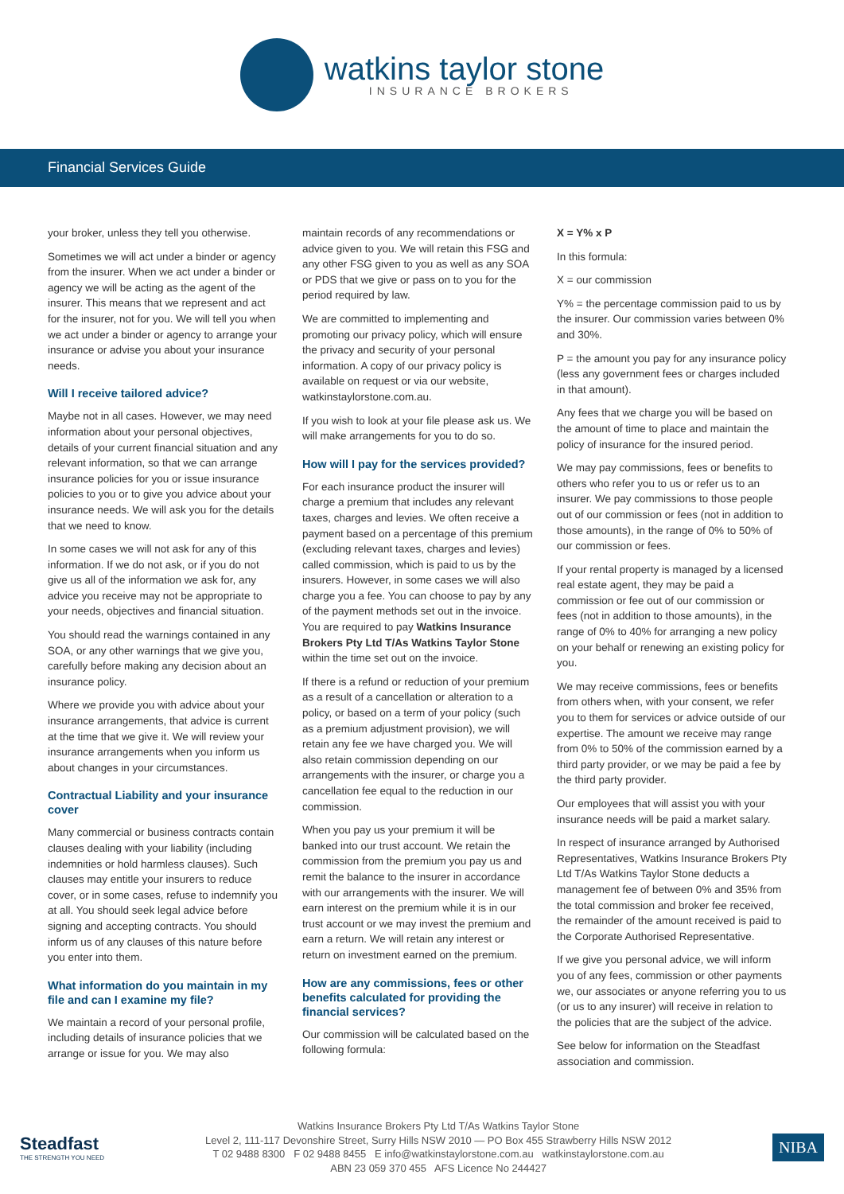watkins taylor stone
INSURANCE BROKERS
Financial Services Guide
your broker, unless they tell you otherwise.
Sometimes we will act under a binder or agency from the insurer. When we act under a binder or agency we will be acting as the agent of the insurer. This means that we represent and act for the insurer, not for you. We will tell you when we act under a binder or agency to arrange your insurance or advise you about your insurance needs.
Will I receive tailored advice?
Maybe not in all cases. However, we may need information about your personal objectives, details of your current financial situation and any relevant information, so that we can arrange insurance policies for you or issue insurance policies to you or to give you advice about your insurance needs. We will ask you for the details that we need to know.
In some cases we will not ask for any of this information. If we do not ask, or if you do not give us all of the information we ask for, any advice you receive may not be appropriate to your needs, objectives and financial situation.
You should read the warnings contained in any SOA, or any other warnings that we give you, carefully before making any decision about an insurance policy.
Where we provide you with advice about your insurance arrangements, that advice is current at the time that we give it. We will review your insurance arrangements when you inform us about changes in your circumstances.
Contractual Liability and your insurance cover
Many commercial or business contracts contain clauses dealing with your liability (including indemnities or hold harmless clauses). Such clauses may entitle your insurers to reduce cover, or in some cases, refuse to indemnify you at all. You should seek legal advice before signing and accepting contracts. You should inform us of any clauses of this nature before you enter into them.
What information do you maintain in my file and can I examine my file?
We maintain a record of your personal profile, including details of insurance policies that we arrange or issue for you. We may also
maintain records of any recommendations or advice given to you. We will retain this FSG and any other FSG given to you as well as any SOA or PDS that we give or pass on to you for the period required by law.
We are committed to implementing and promoting our privacy policy, which will ensure the privacy and security of your personal information. A copy of our privacy policy is available on request or via our website, watkinstaylorstone.com.au.
If you wish to look at your file please ask us. We will make arrangements for you to do so.
How will I pay for the services provided?
For each insurance product the insurer will charge a premium that includes any relevant taxes, charges and levies. We often receive a payment based on a percentage of this premium (excluding relevant taxes, charges and levies) called commission, which is paid to us by the insurers. However, in some cases we will also charge you a fee. You can choose to pay by any of the payment methods set out in the invoice. You are required to pay Watkins Insurance Brokers Pty Ltd T/As Watkins Taylor Stone within the time set out on the invoice.
If there is a refund or reduction of your premium as a result of a cancellation or alteration to a policy, or based on a term of your policy (such as a premium adjustment provision), we will retain any fee we have charged you. We will also retain commission depending on our arrangements with the insurer, or charge you a cancellation fee equal to the reduction in our commission.
When you pay us your premium it will be banked into our trust account. We retain the commission from the premium you pay us and remit the balance to the insurer in accordance with our arrangements with the insurer. We will earn interest on the premium while it is in our trust account or we may invest the premium and earn a return. We will retain any interest or return on investment earned on the premium.
How are any commissions, fees or other benefits calculated for providing the financial services?
Our commission will be calculated based on the following formula:
X = Y% x P
In this formula:
X = our commission
Y% = the percentage commission paid to us by the insurer. Our commission varies between 0% and 30%.
P = the amount you pay for any insurance policy (less any government fees or charges included in that amount).
Any fees that we charge you will be based on the amount of time to place and maintain the policy of insurance for the insured period.
We may pay commissions, fees or benefits to others who refer you to us or refer us to an insurer. We pay commissions to those people out of our commission or fees (not in addition to those amounts), in the range of 0% to 50% of our commission or fees.
If your rental property is managed by a licensed real estate agent, they may be paid a commission or fee out of our commission or fees (not in addition to those amounts), in the range of 0% to 40% for arranging a new policy on your behalf or renewing an existing policy for you.
We may receive commissions, fees or benefits from others when, with your consent, we refer you to them for services or advice outside of our expertise. The amount we receive may range from 0% to 50% of the commission earned by a third party provider, or we may be paid a fee by the third party provider.
Our employees that will assist you with your insurance needs will be paid a market salary.
In respect of insurance arranged by Authorised Representatives, Watkins Insurance Brokers Pty Ltd T/As Watkins Taylor Stone deducts a management fee of between 0% and 35% from the total commission and broker fee received, the remainder of the amount received is paid to the Corporate Authorised Representative.
If we give you personal advice, we will inform you of any fees, commission or other payments we, our associates or anyone referring you to us (or us to any insurer) will receive in relation to the policies that are the subject of the advice.
See below for information on the Steadfast association and commission.
Steadfast
THE STRENGTH YOU NEED
Watkins Insurance Brokers Pty Ltd T/As Watkins Taylor Stone
Level 2, 111-117 Devonshire Street, Surry Hills NSW 2010 — PO Box 455 Strawberry Hills NSW 2012
T 02 9488 8300 F 02 9488 8455 E info@watkinstaylorstone.com.au watkinstaylorstone.com.au
ABN 23 059 370 455 AFS Licence No 244427
NIBA